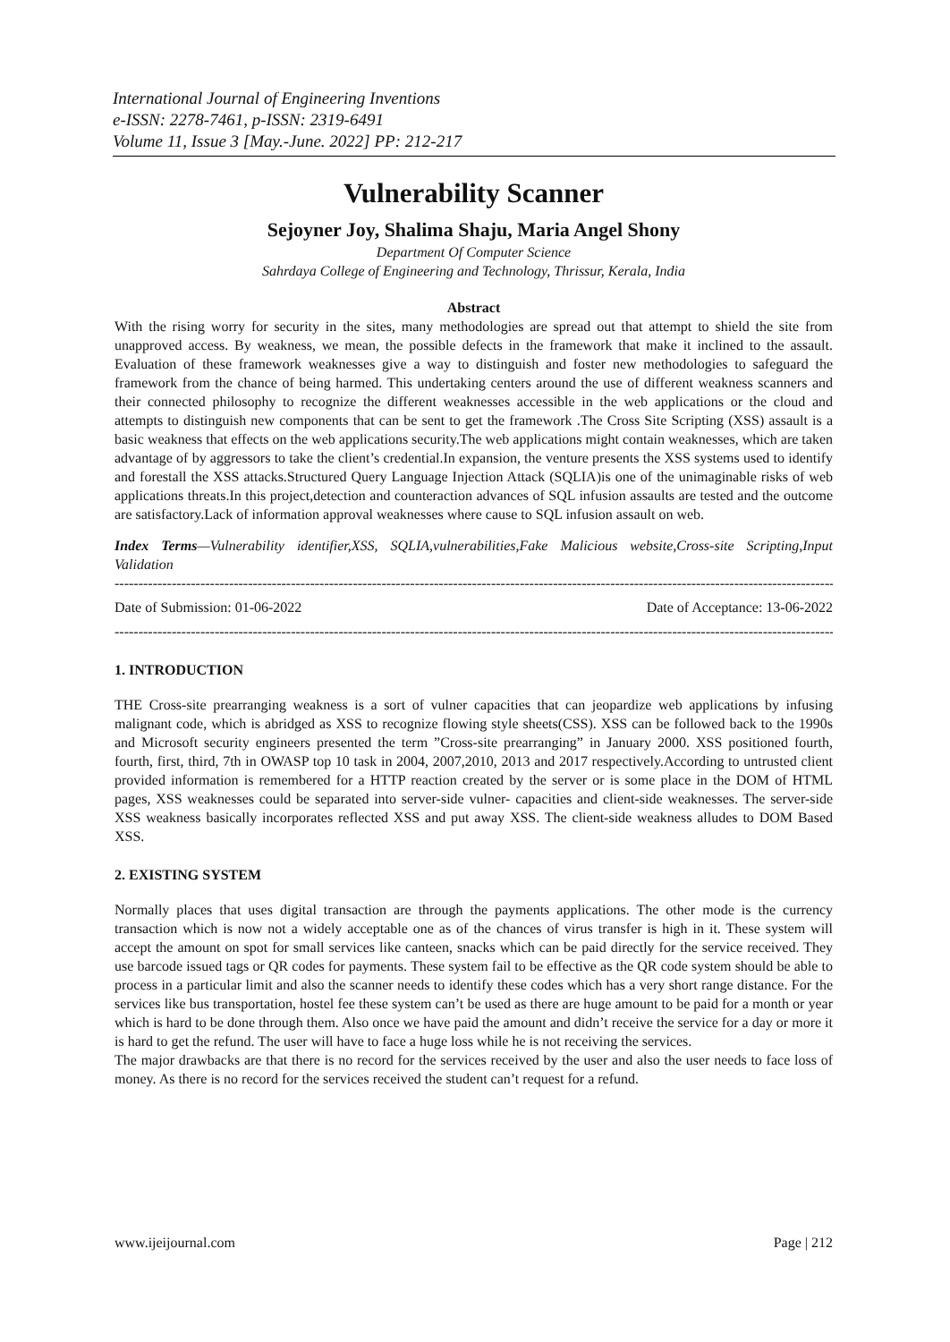International Journal of Engineering Inventions
e-ISSN: 2278-7461, p-ISSN: 2319-6491
Volume 11, Issue 3 [May.-June. 2022] PP: 212-217
Vulnerability Scanner
Sejoyner Joy, Shalima Shaju, Maria Angel Shony
Department Of Computer Science
Sahrdaya College of Engineering and Technology, Thrissur, Kerala, India
Abstract
With the rising worry for security in the sites, many methodologies are spread out that attempt to shield the site from unapproved access. By weakness, we mean, the possible defects in the framework that make it inclined to the assault. Evaluation of these framework weaknesses give a way to distinguish and foster new methodologies to safeguard the framework from the chance of being harmed. This undertaking centers around the use of different weakness scanners and their connected philosophy to recognize the different weaknesses accessible in the web applications or the cloud and attempts to distinguish new components that can be sent to get the framework .The Cross Site Scripting (XSS) assault is a basic weakness that effects on the web applications security.The web applications might contain weaknesses, which are taken advantage of by aggressors to take the client’s credential.In expansion, the venture presents the XSS systems used to identify and forestall the XSS attacks.Structured Query Language Injection Attack (SQLIA)is one of the unimaginable risks of web applications threats.In this project,detection and counteraction advances of SQL infusion assaults are tested and the outcome are satisfactory.Lack of information approval weaknesses where cause to SQL infusion assault on web.
Index Terms—Vulnerability identifier,XSS, SQLIA,vulnerabilities,Fake Malicious website,Cross-site Scripting,Input Validation
------------------------------------------------------------------------------------------------------------------------------------------------------------
Date of Submission: 01-06-2022 Date of Acceptance: 13-06-2022
------------------------------------------------------------------------------------------------------------------------------------------------------------
1. INTRODUCTION
THE Cross-site prearranging weakness is a sort of vulner capacities that can jeopardize web applications by infusing malignant code, which is abridged as XSS to recognize flowing style sheets(CSS). XSS can be followed back to the 1990s and Microsoft security engineers presented the term ”Cross-site prearranging” in January 2000. XSS positioned fourth, fourth, first, third, 7th in OWASP top 10 task in 2004, 2007,2010, 2013 and 2017 respectively.According to untrusted client provided information is remembered for a HTTP reaction created by the server or is some place in the DOM of HTML pages, XSS weaknesses could be separated into server-side vulner- capacities and client-side weaknesses. The server-side XSS weakness basically incorporates reflected XSS and put away XSS. The client-side weakness alludes to DOM Based XSS.
2. EXISTING SYSTEM
Normally places that uses digital transaction are through the payments applications. The other mode is the currency transaction which is now not a widely acceptable one as of the chances of virus transfer is high in it. These system will accept the amount on spot for small services like canteen, snacks which can be paid directly for the service received. They use barcode issued tags or QR codes for payments. These system fail to be effective as the QR code system should be able to process in a particular limit and also the scanner needs to identify these codes which has a very short range distance. For the services like bus transportation, hostel fee these system can’t be used as there are huge amount to be paid for a month or year which is hard to be done through them. Also once we have paid the amount and didn’t receive the service for a day or more it is hard to get the refund. The user will have to face a huge loss while he is not receiving the services.
The major drawbacks are that there is no record for the services received by the user and also the user needs to face loss of money. As there is no record for the services received the student can’t request for a refund.
www.ijeijournal.com Page | 212